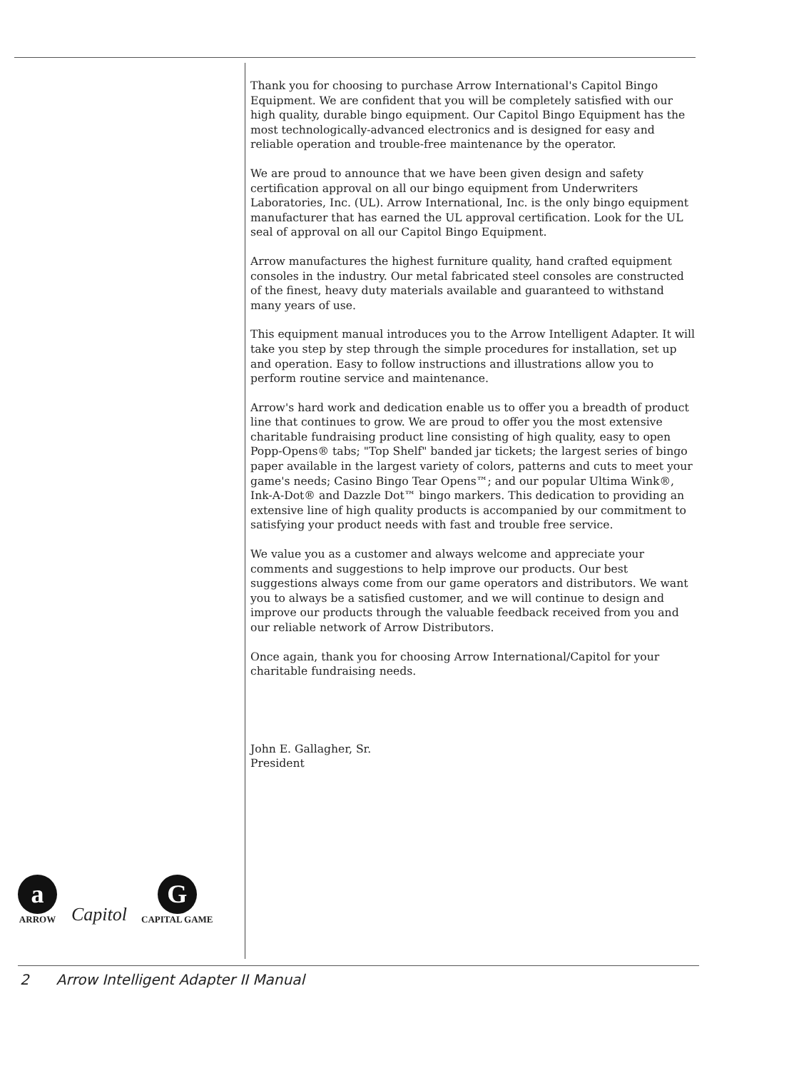Thank you for choosing to purchase Arrow International's Capitol Bingo Equipment. We are confident that you will be completely satisfied with our high quality, durable bingo equipment. Our Capitol Bingo Equipment has the most technologically-advanced electronics and is designed for easy and reliable operation and trouble-free maintenance by the operator.
We are proud to announce that we have been given design and safety certification approval on all our bingo equipment from Underwriters Laboratories, Inc. (UL). Arrow International, Inc. is the only bingo equipment manufacturer that has earned the UL approval certification. Look for the UL seal of approval on all our Capitol Bingo Equipment.
Arrow manufactures the highest furniture quality, hand crafted equipment consoles in the industry. Our metal fabricated steel consoles are constructed of the finest, heavy duty materials available and guaranteed to withstand many years of use.
This equipment manual introduces you to the Arrow Intelligent Adapter. It will take you step by step through the simple procedures for installation, set up and operation. Easy to follow instructions and illustrations allow you to perform routine service and maintenance.
Arrow's hard work and dedication enable us to offer you a breadth of product line that continues to grow. We are proud to offer you the most extensive charitable fundraising product line consisting of high quality, easy to open Popp-Opens® tabs; "Top Shelf" banded jar tickets; the largest series of bingo paper available in the largest variety of colors, patterns and cuts to meet your game's needs; Casino Bingo Tear Opens™; and our popular Ultima Wink®, Ink-A-Dot® and Dazzle Dot™ bingo markers. This dedication to providing an extensive line of high quality products is accompanied by our commitment to satisfying your product needs with fast and trouble free service.
We value you as a customer and always welcome and appreciate your comments and suggestions to help improve our products. Our best suggestions always come from our game operators and distributors. We want you to always be a satisfied customer, and we will continue to design and improve our products through the valuable feedback received from you and our reliable network of Arrow Distributors.
Once again, thank you for choosing Arrow International/Capitol for your charitable fundraising needs.
John E. Gallagher, Sr.
President
a
ARROW
Capitol
G
CAPITAL GAME
2 Arrow Intelligent Adapter II Manual